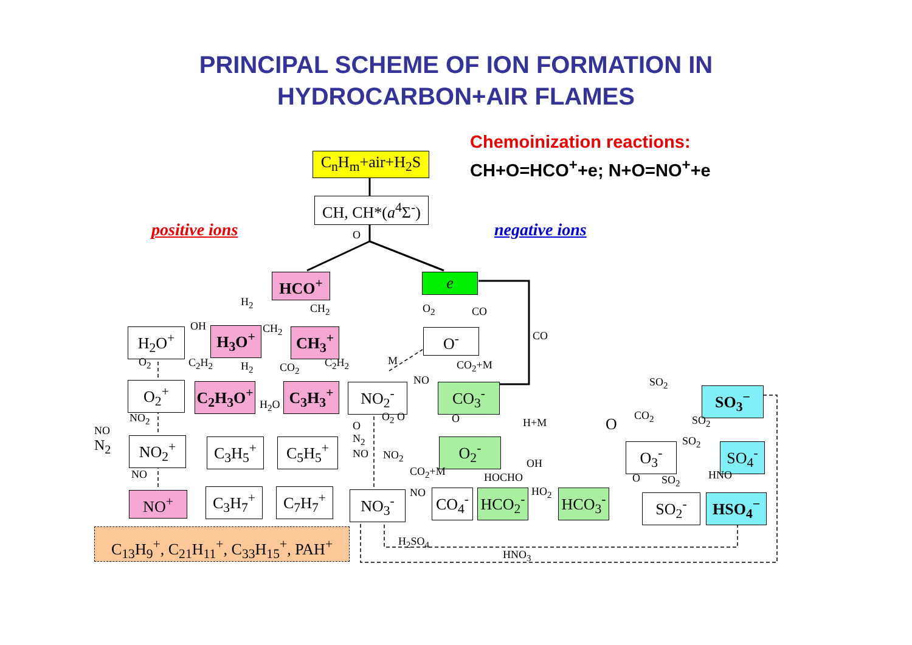PRINCIPAL SCHEME OF ION FORMATION IN
HYDROCARBON+AIR FLAMES
Chemoinization reactions:
CH+O=HCO<sup>+</sup>+e; N+O=NO<sup>+</sup>+e
positive ions negative ions
C<sub>n</sub>H<sub>m</sub>+air+H<sub>2</sub>S
CH, CH*(a<sup>4</sup>Σ<sup>-</sup>)
O
HCO<sup>+</sup> e
H<sub>2</sub>
CH<sub>2</sub> O<sub>2</sub> CO
CO
H<sub>2</sub>O<sup>+</sup>
OH H<sub>3</sub>O<sup>+</sup> CH<sub>2</sub> CH<sub>3</sub><sup>+</sup> O<sup>-</sup>
O<sub>2</sub> C<sub>2</sub>H<sub>2</sub> H<sub>2</sub> CO<sub>2</sub> C<sub>2</sub>H<sub>2</sub> M CO<sub>2</sub>+M
O<sub>2</sub><sup>+</sup> C<sub>2</sub>H<sub>3</sub>O<sup>+</sup>
H<sub>2</sub>O
C<sub>3</sub>H<sub>3</sub><sup>+</sup>
NO
NO<sub>2</sub><sup>-</sup> CO<sub>3</sub><sup>-</sup> SO<sub>2</sub>
SO<sub>3</sub><sup>−</sup>
NO<sub>2</sub> O<sub>2</sub> O O H+M O CO<sub>2</sub> SO<sub>2</sub>
NO
N<sub>2</sub>
NO<sub>2</sub><sup>+</sup> C<sub>3</sub>H<sub>5</sub><sup>+</sup> C<sub>5</sub>H<sub>5</sub><sup>+</sup>
O
N<sub>2</sub>
NO
NO<sub>2</sub> O<sub>2</sub><sup>-</sup> SO<sub>2</sub>
O<sub>3</sub><sup>-</sup> SO<sub>4</sub><sup>-</sup>
NO CO<sub>2</sub>+M
OH
HOCHO HNO
O SO<sub>2</sub>
NO HO<sub>2</sub>
NO<sup>+</sup> C<sub>3</sub>H<sub>7</sub><sup>+</sup> C<sub>7</sub>H<sub>7</sub><sup>+</sup> NO<sub>3</sub><sup>-</sup> CO<sub>4</sub><sup>-</sup> HCO<sub>2</sub><sup>-</sup> HCO<sub>3</sub><sup>-</sup> SO<sub>2</sub><sup>-</sup> HSO<sub>4</sub><sup>−</sup>
C<sub>13</sub>H<sub>9</sub><sup>+</sup>, C<sub>21</sub>H<sub>11</sub><sup>+</sup>, C<sub>33</sub>H<sub>15</sub><sup>+</sup>, PAH<sup>+</sup>
H<sub>2</sub>SO<sub>4</sub>
HNO<sub>3</sub>